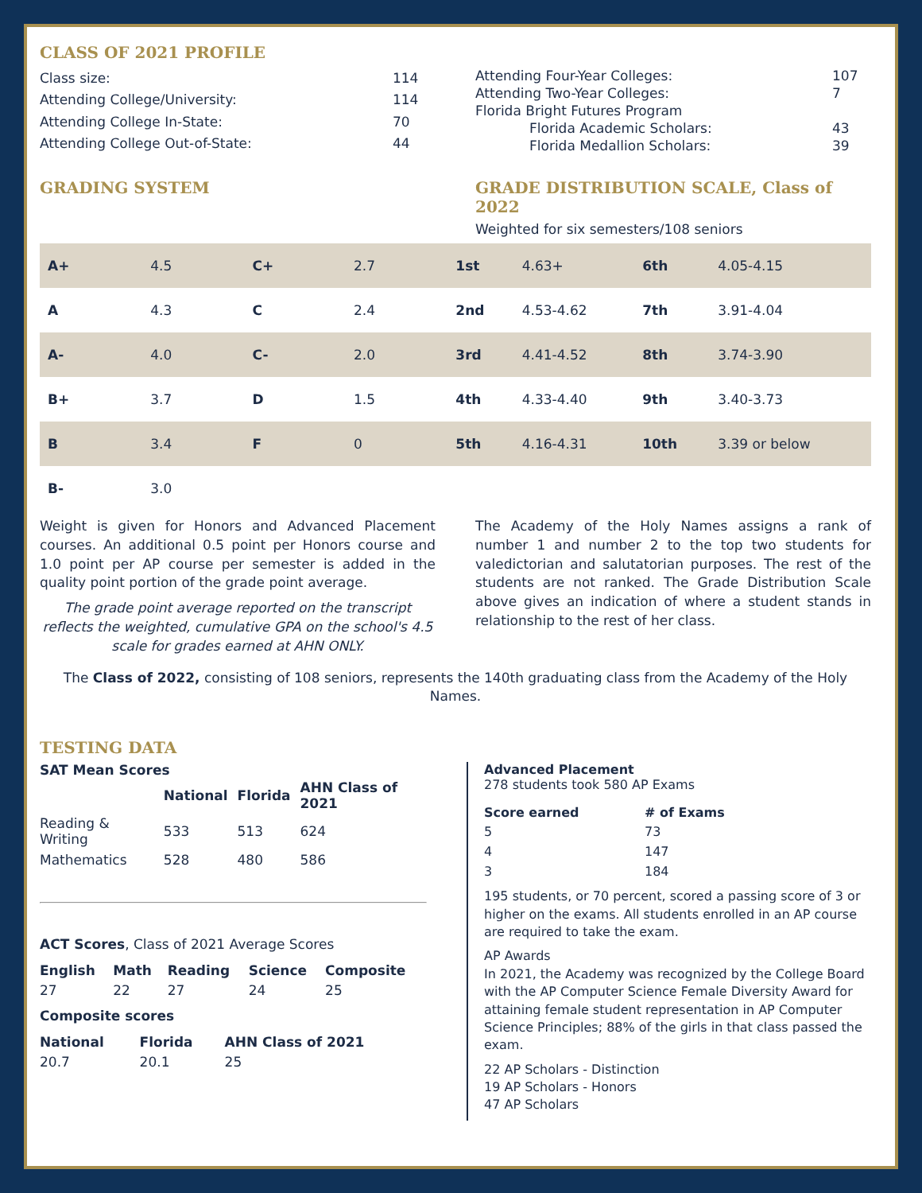CLASS OF 2021 PROFILE
| Class size: | 114 |
| Attending College/University: | 114 |
| Attending College In-State: | 70 |
| Attending College Out-of-State: | 44 |
| Attending Four-Year Colleges: | 107 |
| Attending Two-Year Colleges: | 7 |
| Florida Bright Futures Program | |
| Florida Academic Scholars: | 43 |
| Florida Medallion Scholars: | 39 |
GRADING SYSTEM GRADE DISTRIBUTION SCALE, Class of 2022
Weighted for six semesters/108 seniors
| A+ | 4.5 | C+ | 2.7 |
| A | 4.3 | C | 2.4 |
| A- | 4.0 | C- | 2.0 |
| B+ | 3.7 | D | 1.5 |
| B | 3.4 | F | 0 |
| B- | 3.0 | | |
| 1st | 4.63+ | 6th | 4.05-4.15 |
| 2nd | 4.53-4.62 | 7th | 3.91-4.04 |
| 3rd | 4.41-4.52 | 8th | 3.74-3.90 |
| 4th | 4.33-4.40 | 9th | 3.40-3.73 |
| 5th | 4.16-4.31 | 10th | 3.39 or below |
Weight is given for Honors and Advanced Placement courses. An additional 0.5 point per Honors course and 1.0 point per AP course per semester is added in the quality point portion of the grade point average.
The grade point average reported on the transcript reflects the weighted, cumulative GPA on the school's 4.5 scale for grades earned at AHN ONLY.
The Academy of the Holy Names assigns a rank of number 1 and number 2 to the top two students for valedictorian and salutatorian purposes. The rest of the students are not ranked. The Grade Distribution Scale above gives an indication of where a student stands in relationship to the rest of her class.
The Class of 2022, consisting of 108 seniors, represents the 140th graduating class from the Academy of the Holy Names.
TESTING DATA
SAT Mean Scores
| | National | Florida | AHN Class of 2021 |
| --- | --- | --- | --- |
| Reading & Writing | 533 | 513 | 624 |
| Mathematics | 528 | 480 | 586 |
ACT Scores, Class of 2021 Average Scores
| English | Math | Reading | Science | Composite |
| --- | --- | --- | --- | --- |
| 27 | 22 | 27 | 24 | 25 |
Composite scores
| National | Florida | AHN Class of 2021 |
| --- | --- | --- |
| 20.7 | 20.1 | 25 |
Advanced Placement
278 students took 580 AP Exams
| Score earned | # of Exams |
| --- | --- |
| 5 | 73 |
| 4 | 147 |
| 3 | 184 |
195 students, or 70 percent, scored a passing score of 3 or higher on the exams. All students enrolled in an AP course are required to take the exam.
AP Awards
In 2021, the Academy was recognized by the College Board with the AP Computer Science Female Diversity Award for attaining female student representation in AP Computer Science Principles; 88% of the girls in that class passed the exam.
22 AP Scholars - Distinction
19 AP Scholars - Honors
47 AP Scholars